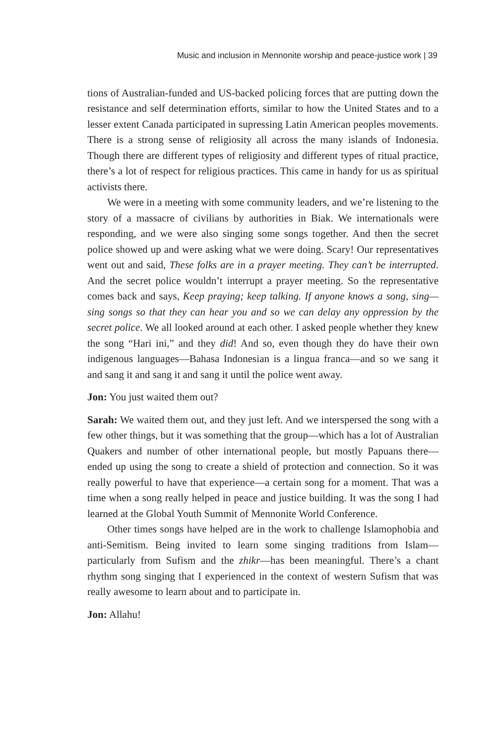Music and inclusion in Mennonite worship and peace-justice work | 39
tions of Australian-funded and US-backed policing forces that are putting down the resistance and self determination efforts, similar to how the United States and to a lesser extent Canada participated in supressing Latin American peoples movements. There is a strong sense of religiosity all across the many islands of Indonesia. Though there are different types of religiosity and different types of ritual practice, there’s a lot of respect for religious practices. This came in handy for us as spiritual activists there.
We were in a meeting with some community leaders, and we’re listening to the story of a massacre of civilians by authorities in Biak. We internationals were responding, and we were also singing some songs together. And then the secret police showed up and were asking what we were doing. Scary! Our representatives went out and said, These folks are in a prayer meeting. They can’t be interrupted. And the secret police wouldn’t interrupt a prayer meeting. So the representative comes back and says, Keep praying; keep talking. If anyone knows a song, sing—sing songs so that they can hear you and so we can delay any oppression by the secret police. We all looked around at each other. I asked people whether they knew the song “Hari ini,” and they did! And so, even though they do have their own indigenous languages—Bahasa Indonesian is a lingua franca—and so we sang it and sang it and sang it and sang it until the police went away.
Jon: You just waited them out?
Sarah: We waited them out, and they just left. And we interspersed the song with a few other things, but it was something that the group—which has a lot of Australian Quakers and number of other international people, but mostly Papuans there—ended up using the song to create a shield of protection and connection. So it was really powerful to have that experience—a certain song for a moment. That was a time when a song really helped in peace and justice building. It was the song I had learned at the Global Youth Summit of Mennonite World Conference.
Other times songs have helped are in the work to challenge Islamophobia and anti-Semitism. Being invited to learn some singing traditions from Islam—particularly from Sufism and the zhikr—has been meaningful. There’s a chant rhythm song singing that I experienced in the context of western Sufism that was really awesome to learn about and to participate in.
Jon: Allahu!